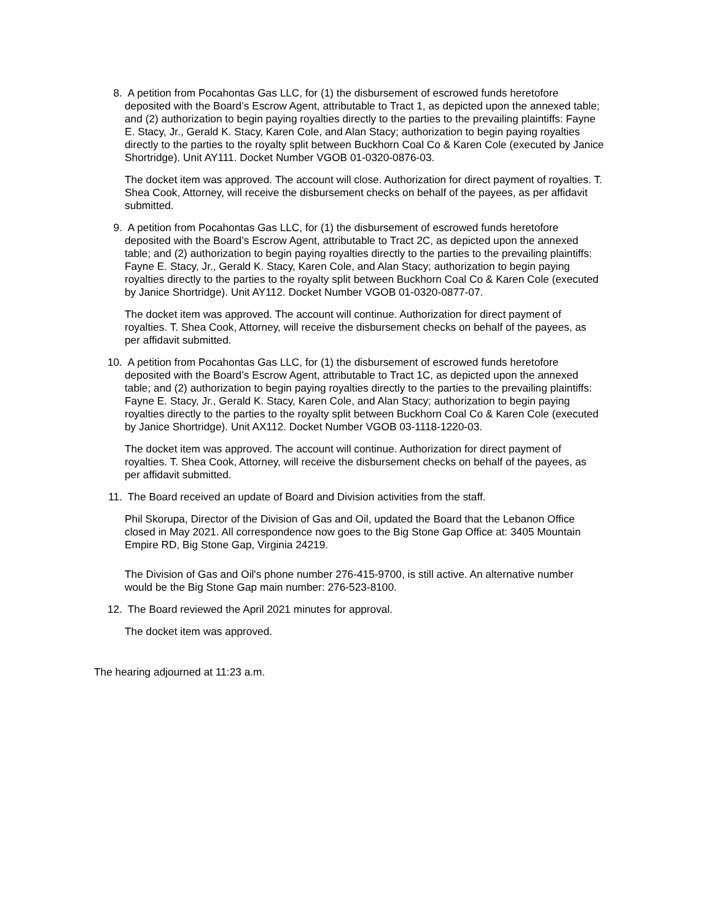8.
A petition from Pocahontas Gas LLC, for (1) the disbursement of escrowed funds heretofore deposited with the Board’s Escrow Agent, attributable to Tract 1, as depicted upon the annexed table; and (2) authorization to begin paying royalties directly to the parties to the prevailing plaintiffs: Fayne E. Stacy, Jr., Gerald K. Stacy, Karen Cole, and Alan Stacy; authorization to begin paying royalties directly to the parties to the royalty split between Buckhorn Coal Co & Karen Cole (executed by Janice Shortridge). Unit AY111. Docket Number VGOB 01-0320-0876-03.
The docket item was approved. The account will close. Authorization for direct payment of royalties. T. Shea Cook, Attorney, will receive the disbursement checks on behalf of the payees, as per affidavit submitted.
9.
A petition from Pocahontas Gas LLC, for (1) the disbursement of escrowed funds heretofore deposited with the Board’s Escrow Agent, attributable to Tract 2C, as depicted upon the annexed table; and (2) authorization to begin paying royalties directly to the parties to the prevailing plaintiffs: Fayne E. Stacy, Jr., Gerald K. Stacy, Karen Cole, and Alan Stacy; authorization to begin paying royalties directly to the parties to the royalty split between Buckhorn Coal Co & Karen Cole (executed by Janice Shortridge). Unit AY112. Docket Number VGOB 01-0320-0877-07.
The docket item was approved. The account will continue. Authorization for direct payment of royalties. T. Shea Cook, Attorney, will receive the disbursement checks on behalf of the payees, as per affidavit submitted.
10.
A petition from Pocahontas Gas LLC, for (1) the disbursement of escrowed funds heretofore deposited with the Board’s Escrow Agent, attributable to Tract 1C, as depicted upon the annexed table; and (2) authorization to begin paying royalties directly to the parties to the prevailing plaintiffs: Fayne E. Stacy, Jr., Gerald K. Stacy, Karen Cole, and Alan Stacy; authorization to begin paying royalties directly to the parties to the royalty split between Buckhorn Coal Co & Karen Cole (executed by Janice Shortridge). Unit AX112. Docket Number VGOB 03-1118-1220-03.
The docket item was approved. The account will continue. Authorization for direct payment of royalties. T. Shea Cook, Attorney, will receive the disbursement checks on behalf of the payees, as per affidavit submitted.
11.
The Board received an update of Board and Division activities from the staff.
Phil Skorupa, Director of the Division of Gas and Oil, updated the Board that the Lebanon Office closed in May 2021. All correspondence now goes to the Big Stone Gap Office at: 3405 Mountain Empire RD, Big Stone Gap, Virginia 24219.
The Division of Gas and Oil's phone number 276-415-9700, is still active. An alternative number would be the Big Stone Gap main number: 276-523-8100.
12.
The Board reviewed the April 2021 minutes for approval.
The docket item was approved.
The hearing adjourned at 11:23 a.m.